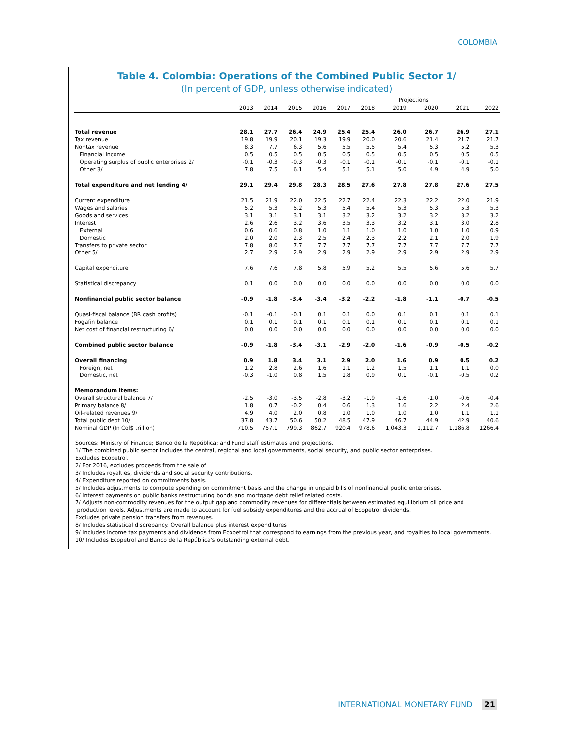COLOMBIA
Table 4. Colombia: Operations of the Combined Public Sector 1/
(In percent of GDP, unless otherwise indicated)
| | | | | | Projections | | | | | |
| --- | --- | --- | --- | --- | --- | --- | --- | --- | --- | --- |
| | 2013 | 2014 | 2015 | 2016 | 2017 | 2018 | 2019 | 2020 | 2021 | 2022 |
| Total revenue | 28.1 | 27.7 | 26.4 | 24.9 | 25.4 | 25.4 | 26.0 | 26.7 | 26.9 | 27.1 |
| Tax revenue | 19.8 | 19.9 | 20.1 | 19.3 | 19.9 | 20.0 | 20.6 | 21.4 | 21.7 | 21.7 |
| Nontax revenue | 8.3 | 7.7 | 6.3 | 5.6 | 5.5 | 5.5 | 5.4 | 5.3 | 5.2 | 5.3 |
| Financial income | 0.5 | 0.5 | 0.5 | 0.5 | 0.5 | 0.5 | 0.5 | 0.5 | 0.5 | 0.5 |
| Operating surplus of public enterprises 2/ | -0.1 | -0.3 | -0.3 | -0.3 | -0.1 | -0.1 | -0.1 | -0.1 | -0.1 | -0.1 |
| Other 3/ | 7.8 | 7.5 | 6.1 | 5.4 | 5.1 | 5.1 | 5.0 | 4.9 | 4.9 | 5.0 |
| Total expenditure and net lending 4/ | 29.1 | 29.4 | 29.8 | 28.3 | 28.5 | 27.6 | 27.8 | 27.8 | 27.6 | 27.5 |
| Current expenditure | 21.5 | 21.9 | 22.0 | 22.5 | 22.7 | 22.4 | 22.3 | 22.2 | 22.0 | 21.9 |
| Wages and salaries | 5.2 | 5.3 | 5.2 | 5.3 | 5.4 | 5.4 | 5.3 | 5.3 | 5.3 | 5.3 |
| Goods and services | 3.1 | 3.1 | 3.1 | 3.1 | 3.2 | 3.2 | 3.2 | 3.2 | 3.2 | 3.2 |
| Interest | 2.6 | 2.6 | 3.2 | 3.6 | 3.5 | 3.3 | 3.2 | 3.1 | 3.0 | 2.8 |
| External | 0.6 | 0.6 | 0.8 | 1.0 | 1.1 | 1.0 | 1.0 | 1.0 | 1.0 | 0.9 |
| Domestic | 2.0 | 2.0 | 2.3 | 2.5 | 2.4 | 2.3 | 2.2 | 2.1 | 2.0 | 1.9 |
| Transfers to private sector | 7.8 | 8.0 | 7.7 | 7.7 | 7.7 | 7.7 | 7.7 | 7.7 | 7.7 | 7.7 |
| Other 5/ | 2.7 | 2.9 | 2.9 | 2.9 | 2.9 | 2.9 | 2.9 | 2.9 | 2.9 | 2.9 |
| Capital expenditure | 7.6 | 7.6 | 7.8 | 5.8 | 5.9 | 5.2 | 5.5 | 5.6 | 5.6 | 5.7 |
| Statistical discrepancy | 0.1 | 0.0 | 0.0 | 0.0 | 0.0 | 0.0 | 0.0 | 0.0 | 0.0 | 0.0 |
| Nonfinancial public sector balance | -0.9 | -1.8 | -3.4 | -3.4 | -3.2 | -2.2 | -1.8 | -1.1 | -0.7 | -0.5 |
| Quasi-fiscal balance (BR cash profits) | -0.1 | -0.1 | -0.1 | 0.1 | 0.1 | 0.0 | 0.1 | 0.1 | 0.1 | 0.1 |
| Fogafin balance | 0.1 | 0.1 | 0.1 | 0.1 | 0.1 | 0.1 | 0.1 | 0.1 | 0.1 | 0.1 |
| Net cost of financial restructuring 6/ | 0.0 | 0.0 | 0.0 | 0.0 | 0.0 | 0.0 | 0.0 | 0.0 | 0.0 | 0.0 |
| Combined public sector balance | -0.9 | -1.8 | -3.4 | -3.1 | -2.9 | -2.0 | -1.6 | -0.9 | -0.5 | -0.2 |
| Overall financing | 0.9 | 1.8 | 3.4 | 3.1 | 2.9 | 2.0 | 1.6 | 0.9 | 0.5 | 0.2 |
| Foreign, net | 1.2 | 2.8 | 2.6 | 1.6 | 1.1 | 1.2 | 1.5 | 1.1 | 1.1 | 0.0 |
| Domestic, net | -0.3 | -1.0 | 0.8 | 1.5 | 1.8 | 0.9 | 0.1 | -0.1 | -0.5 | 0.2 |
| Memorandum items: | | | | | | | | | | |
| Overall structural balance 7/ | -2.5 | -3.0 | -3.5 | -2.8 | -3.2 | -1.9 | -1.6 | -1.0 | -0.6 | -0.4 |
| Primary balance 8/ | 1.8 | 0.7 | -0.2 | 0.4 | 0.6 | 1.3 | 1.6 | 2.2 | 2.4 | 2.6 |
| Oil-related revenues 9/ | 4.9 | 4.0 | 2.0 | 0.8 | 1.0 | 1.0 | 1.0 | 1.0 | 1.1 | 1.1 |
| Total public debt 10/ | 37.8 | 43.7 | 50.6 | 50.2 | 48.5 | 47.9 | 46.7 | 44.9 | 42.9 | 40.6 |
| Nominal GDP (In Col$ trillion) | 710.5 | 757.1 | 799.3 | 862.7 | 920.4 | 978.6 | 1,043.3 | 1,112.7 | 1,186.8 | 1266.4 |
Sources: Ministry of Finance; Banco de la República; and Fund staff estimates and projections.
1/ The combined public sector includes the central, regional and local governments, social security, and public sector enterprises.
Excludes Ecopetrol.
2/ For 2016, excludes proceeds from the sale of
3/ Includes royalties, dividends and social security contributions.
4/ Expenditure reported on commitments basis.
5/ Includes adjustments to compute spending on commitment basis and the change in unpaid bills of nonfinancial public enterprises.
6/ Interest payments on public banks restructuring bonds and mortgage debt relief related costs.
7/ Adjusts non-commodity revenues for the output gap and commodity revenues for differentials between estimated equilibrium oil price and
production levels. Adjustments are made to account for fuel subsidy expenditures and the accrual of Ecopetrol dividends.
Excludes private pension transfers from revenues.
8/ Includes statistical discrepancy. Overall balance plus interest expenditures
9/ Includes income tax payments and dividends from Ecopetrol that correspond to earnings from the previous year, and royalties to local governments.
10/ Includes Ecopetrol and Banco de la República's outstanding external debt.
INTERNATIONAL MONETARY FUND 21